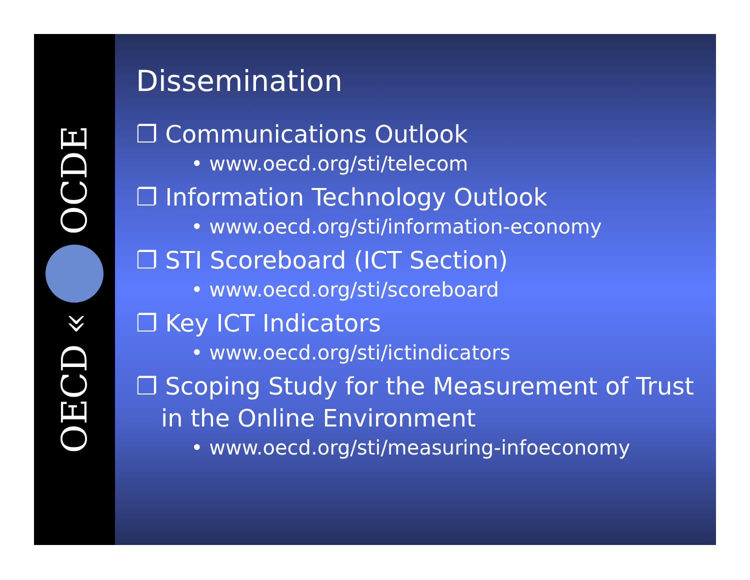OECD « OCDE
Dissemination
❐ Communications Outlook
• www.oecd.org/sti/telecom
❐ Information Technology Outlook
• www.oecd.org/sti/information-economy
❐ STI Scoreboard (ICT Section)
• www.oecd.org/sti/scoreboard
❐ Key ICT Indicators
• www.oecd.org/sti/ictindicators
❐ Scoping Study for the Measurement of Trust in the Online Environment
• www.oecd.org/sti/measuring-infoeconomy